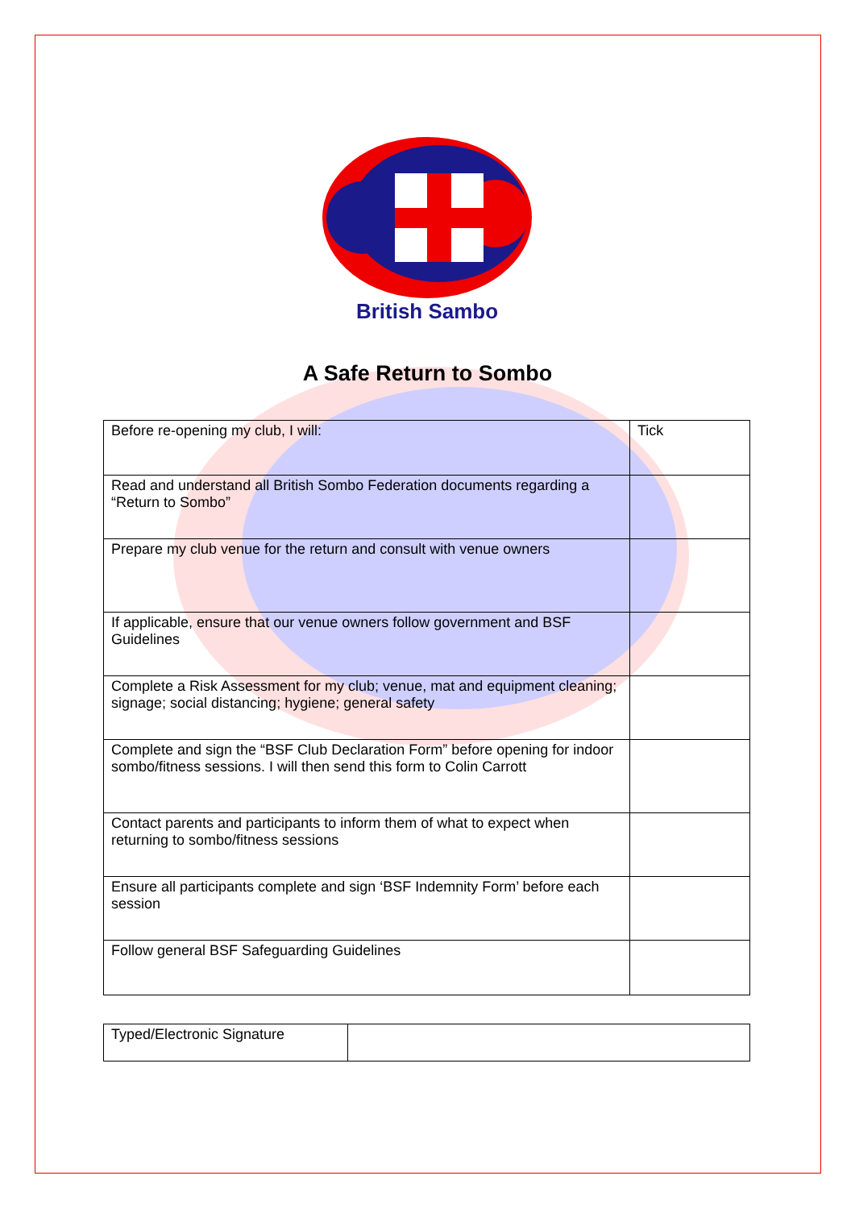British Sambo
A Safe Return to Sombo
| Before re-opening my club, I will: | Tick |
| Read and understand all British Sombo Federation documents regarding a “Return to Sombo” | |
| Prepare my club venue for the return and consult with venue owners | |
| If applicable, ensure that our venue owners follow government and BSF Guidelines | |
| Complete a Risk Assessment for my club; venue, mat and equipment cleaning; signage; social distancing; hygiene; general safety | |
| Complete and sign the “BSF Club Declaration Form” before opening for indoor sombo/fitness sessions. I will then send this form to Colin Carrott | |
| Contact parents and participants to inform them of what to expect when returning to sombo/fitness sessions | |
| Ensure all participants complete and sign ‘BSF Indemnity Form’ before each session | |
| Follow general BSF Safeguarding Guidelines | |
| Typed/Electronic Signature | |